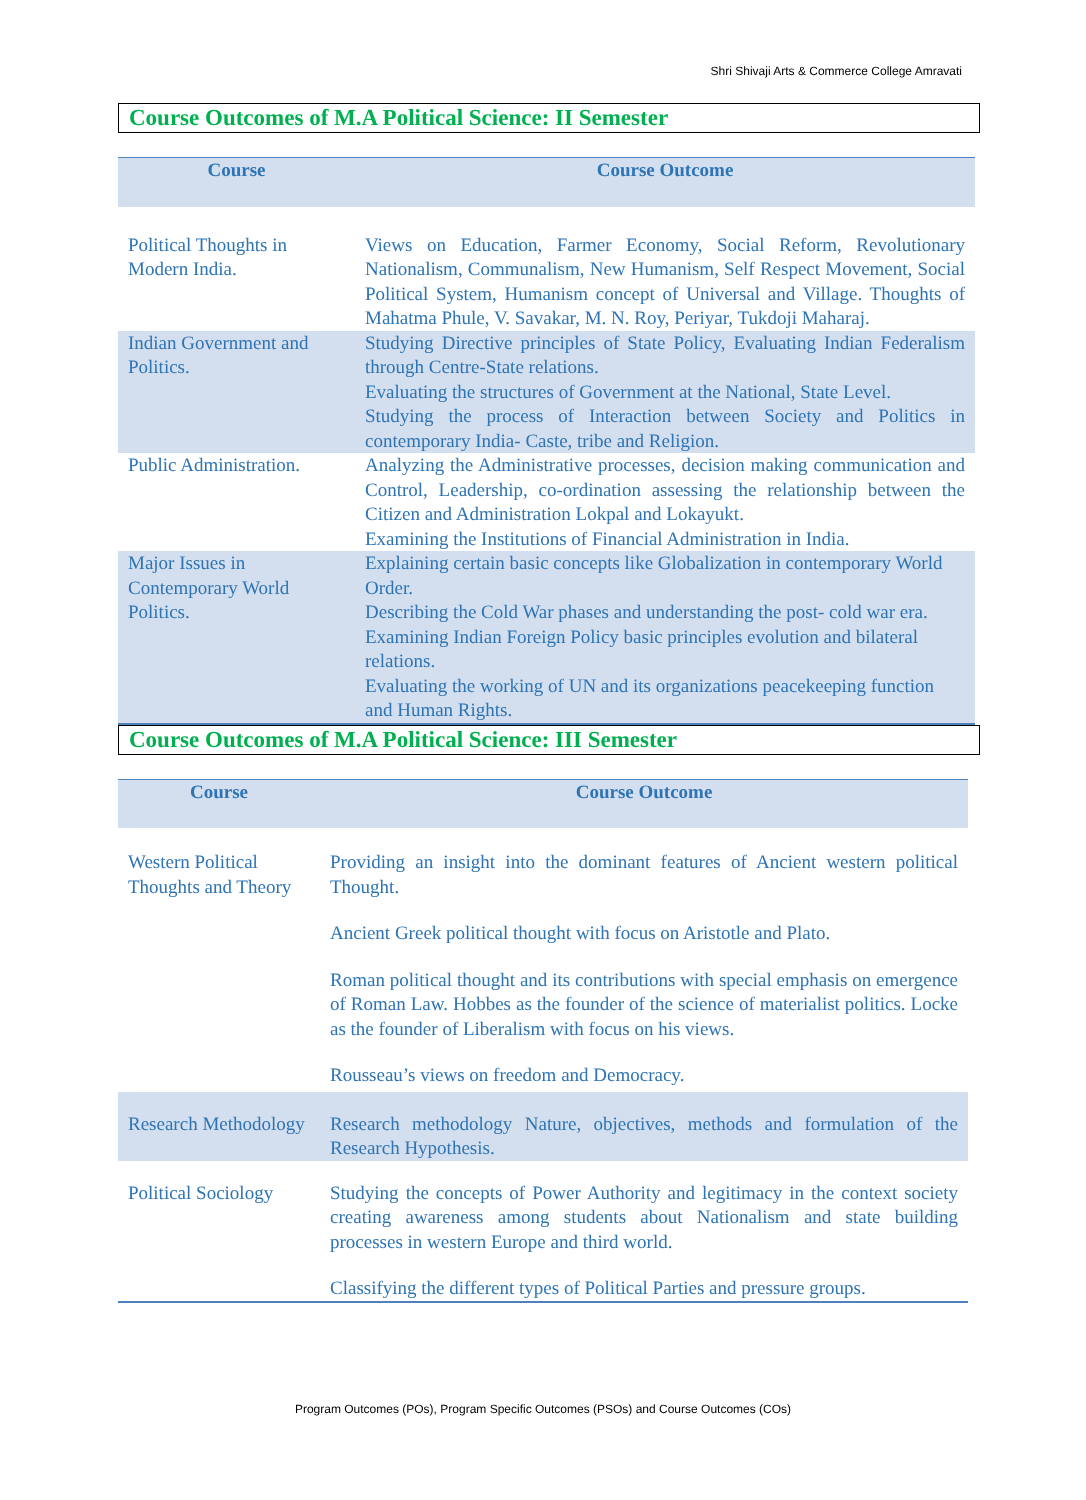Shri Shivaji Arts & Commerce College Amravati
Course Outcomes of M.A Political Science: II Semester
| Course | Course Outcome |
| --- | --- |
| Political Thoughts in Modern India. | Views on Education, Farmer Economy, Social Reform, Revolutionary Nationalism, Communalism, New Humanism, Self Respect Movement, Social Political System, Humanism concept of Universal and Village. Thoughts of Mahatma Phule, V. Savakar, M. N. Roy, Periyar, Tukdoji Maharaj. |
| Indian Government and Politics. | Studying Directive principles of State Policy, Evaluating Indian Federalism through Centre-State relations. Evaluating the structures of Government at the National, State Level. Studying the process of Interaction between Society and Politics in contemporary India- Caste, tribe and Religion. |
| Public Administration. | Analyzing the Administrative processes, decision making communication and Control, Leadership, co-ordination assessing the relationship between the Citizen and Administration Lokpal and Lokayukt. Examining the Institutions of Financial Administration in India. |
| Major Issues in Contemporary World Politics. | Explaining certain basic concepts like Globalization in contemporary World Order. Describing the Cold War phases and understanding the post- cold war era. Examining Indian Foreign Policy basic principles evolution and bilateral relations. Evaluating the working of UN and its organizations peacekeeping function and Human Rights. |
Course Outcomes of M.A Political Science: III Semester
| Course | Course Outcome |
| --- | --- |
| Western Political Thoughts and Theory | Providing an insight into the dominant features of Ancient western political Thought. Ancient Greek political thought with focus on Aristotle and Plato. Roman political thought and its contributions with special emphasis on emergence of Roman Law. Hobbes as the founder of the science of materialist politics. Locke as the founder of Liberalism with focus on his views. Rousseau’s views on freedom and Democracy. |
| Research Methodology | Research methodology Nature, objectives, methods and formulation of the Research Hypothesis. |
| Political Sociology | Studying the concepts of Power Authority and legitimacy in the context society creating awareness among students about Nationalism and state building processes in western Europe and third world. Classifying the different types of Political Parties and pressure groups. |
Program Outcomes (POs), Program Specific Outcomes (PSOs) and Course Outcomes (COs)